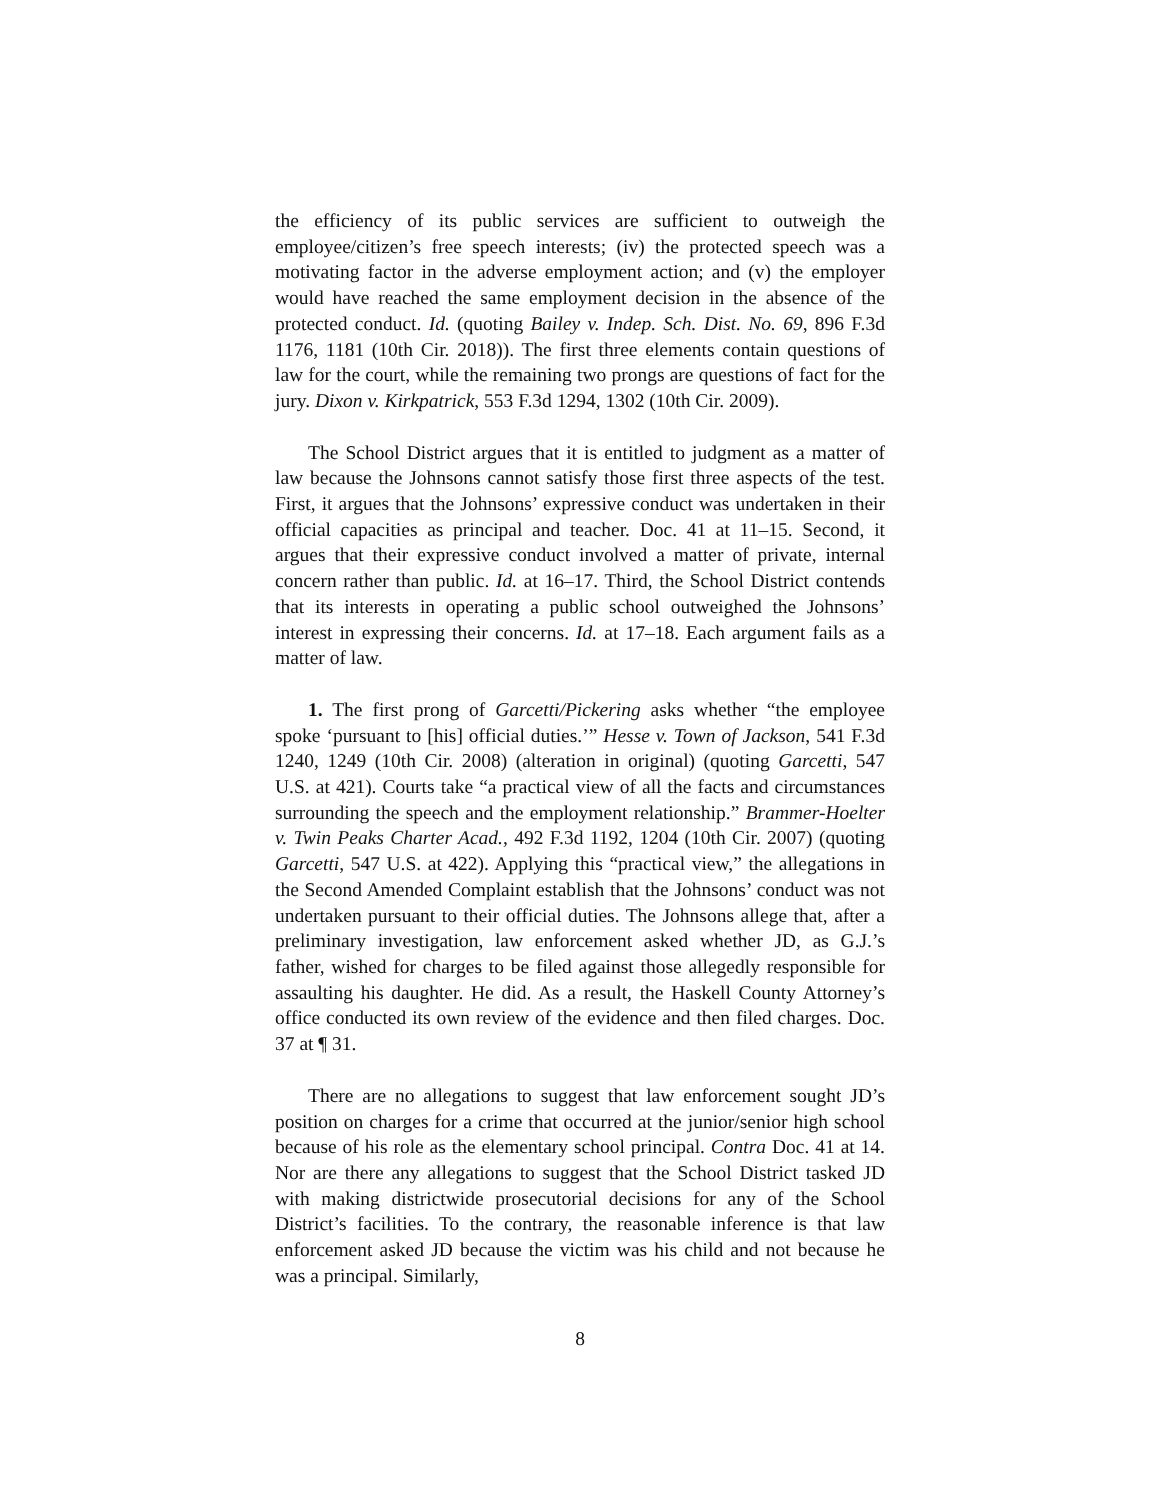the efficiency of its public services are sufficient to outweigh the employee/citizen’s free speech interests; (iv) the protected speech was a motivating factor in the adverse employment action; and (v) the employer would have reached the same employment decision in the absence of the protected conduct. Id. (quoting Bailey v. Indep. Sch. Dist. No. 69, 896 F.3d 1176, 1181 (10th Cir. 2018)). The first three elements contain questions of law for the court, while the remaining two prongs are questions of fact for the jury. Dixon v. Kirkpatrick, 553 F.3d 1294, 1302 (10th Cir. 2009).
The School District argues that it is entitled to judgment as a matter of law because the Johnsons cannot satisfy those first three aspects of the test. First, it argues that the Johnsons’ expressive conduct was undertaken in their official capacities as principal and teacher. Doc. 41 at 11–15. Second, it argues that their expressive conduct involved a matter of private, internal concern rather than public. Id. at 16–17. Third, the School District contends that its interests in operating a public school outweighed the Johnsons’ interest in expressing their concerns. Id. at 17–18. Each argument fails as a matter of law.
1. The first prong of Garcetti/Pickering asks whether “the employee spoke ‘pursuant to [his] official duties.’” Hesse v. Town of Jackson, 541 F.3d 1240, 1249 (10th Cir. 2008) (alteration in original) (quoting Garcetti, 547 U.S. at 421). Courts take “a practical view of all the facts and circumstances surrounding the speech and the employment relationship.” Brammer-Hoelter v. Twin Peaks Charter Acad., 492 F.3d 1192, 1204 (10th Cir. 2007) (quoting Garcetti, 547 U.S. at 422). Applying this “practical view,” the allegations in the Second Amended Complaint establish that the Johnsons’ conduct was not undertaken pursuant to their official duties. The Johnsons allege that, after a preliminary investigation, law enforcement asked whether JD, as G.J.’s father, wished for charges to be filed against those allegedly responsible for assaulting his daughter. He did. As a result, the Haskell County Attorney’s office conducted its own review of the evidence and then filed charges. Doc. 37 at ¶ 31.
There are no allegations to suggest that law enforcement sought JD’s position on charges for a crime that occurred at the junior/senior high school because of his role as the elementary school principal. Contra Doc. 41 at 14. Nor are there any allegations to suggest that the School District tasked JD with making districtwide prosecutorial decisions for any of the School District’s facilities. To the contrary, the reasonable inference is that law enforcement asked JD because the victim was his child and not because he was a principal. Similarly,
8